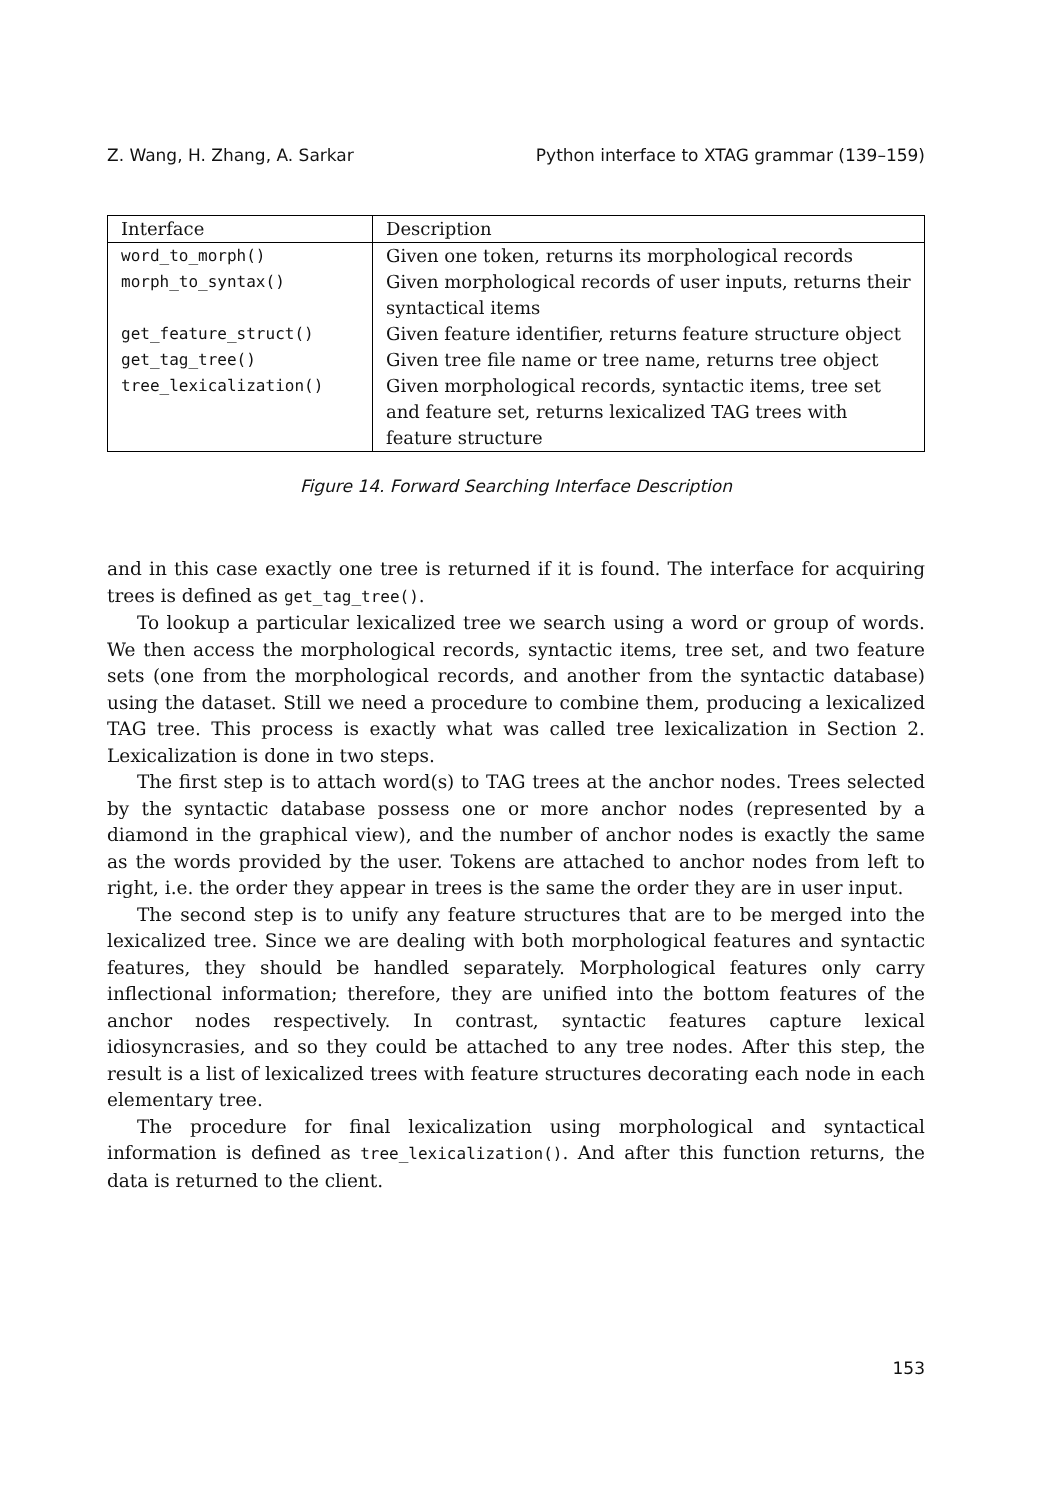Z. Wang, H. Zhang, A. Sarkar Python interface to XTAG grammar (139–159)
| Interface | Description |
| --- | --- |
| word_to_morph() | Given one token, returns its morphological records |
| morph_to_syntax() | Given morphological records of user inputs, returns their syntactical items |
| get_feature_struct() | Given feature identifier, returns feature structure object |
| get_tag_tree() | Given tree file name or tree name, returns tree object |
| tree_lexicalization() | Given morphological records, syntactic items, tree set and feature set, returns lexicalized TAG trees with feature structure |
Figure 14. Forward Searching Interface Description
and in this case exactly one tree is returned if it is found. The interface for acquiring trees is defined as get_tag_tree().
To lookup a particular lexicalized tree we search using a word or group of words. We then access the morphological records, syntactic items, tree set, and two feature sets (one from the morphological records, and another from the syntactic database) using the dataset. Still we need a procedure to combine them, producing a lexicalized TAG tree. This process is exactly what was called tree lexicalization in Section 2. Lexicalization is done in two steps.
The first step is to attach word(s) to TAG trees at the anchor nodes. Trees selected by the syntactic database possess one or more anchor nodes (represented by a diamond in the graphical view), and the number of anchor nodes is exactly the same as the words provided by the user. Tokens are attached to anchor nodes from left to right, i.e. the order they appear in trees is the same the order they are in user input.
The second step is to unify any feature structures that are to be merged into the lexicalized tree. Since we are dealing with both morphological features and syntactic features, they should be handled separately. Morphological features only carry inflectional information; therefore, they are unified into the bottom features of the anchor nodes respectively. In contrast, syntactic features capture lexical idiosyncrasies, and so they could be attached to any tree nodes. After this step, the result is a list of lexicalized trees with feature structures decorating each node in each elementary tree.
The procedure for final lexicalization using morphological and syntactical information is defined as tree_lexicalization(). And after this function returns, the data is returned to the client.
153